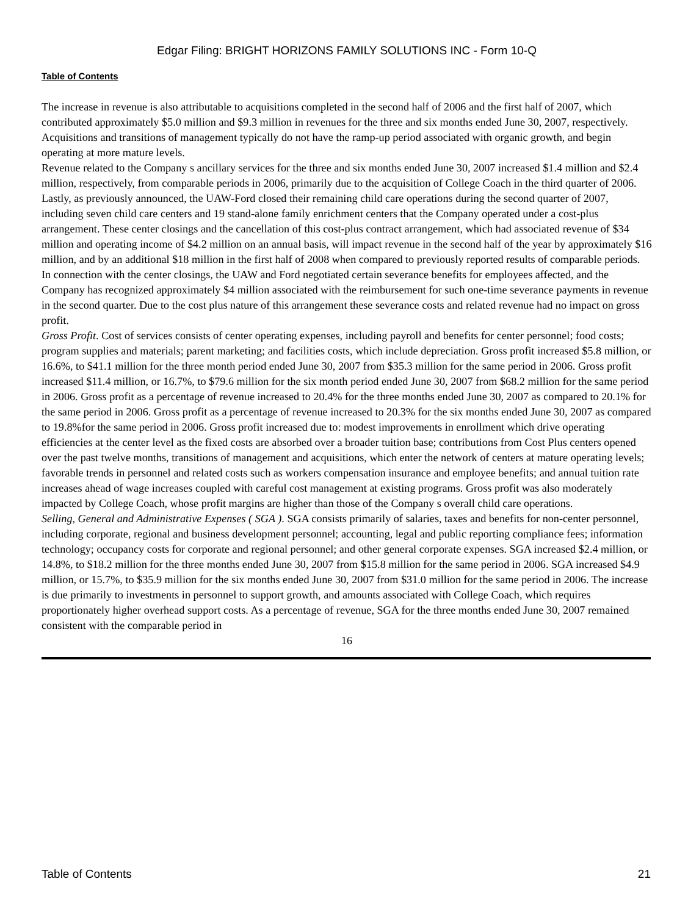Edgar Filing: BRIGHT HORIZONS FAMILY SOLUTIONS INC - Form 10-Q
Table of Contents
The increase in revenue is also attributable to acquisitions completed in the second half of 2006 and the first half of 2007, which contributed approximately $5.0 million and $9.3 million in revenues for the three and six months ended June 30, 2007, respectively. Acquisitions and transitions of management typically do not have the ramp-up period associated with organic growth, and begin operating at more mature levels.
Revenue related to the Company s ancillary services for the three and six months ended June 30, 2007 increased $1.4 million and $2.4 million, respectively, from comparable periods in 2006, primarily due to the acquisition of College Coach in the third quarter of 2006.
Lastly, as previously announced, the UAW-Ford closed their remaining child care operations during the second quarter of 2007, including seven child care centers and 19 stand-alone family enrichment centers that the Company operated under a cost-plus arrangement. These center closings and the cancellation of this cost-plus contract arrangement, which had associated revenue of $34 million and operating income of $4.2 million on an annual basis, will impact revenue in the second half of the year by approximately $16 million, and by an additional $18 million in the first half of 2008 when compared to previously reported results of comparable periods. In connection with the center closings, the UAW and Ford negotiated certain severance benefits for employees affected, and the Company has recognized approximately $4 million associated with the reimbursement for such one-time severance payments in revenue in the second quarter. Due to the cost plus nature of this arrangement these severance costs and related revenue had no impact on gross profit.
Gross Profit. Cost of services consists of center operating expenses, including payroll and benefits for center personnel; food costs; program supplies and materials; parent marketing; and facilities costs, which include depreciation. Gross profit increased $5.8 million, or 16.6%, to $41.1 million for the three month period ended June 30, 2007 from $35.3 million for the same period in 2006. Gross profit increased $11.4 million, or 16.7%, to $79.6 million for the six month period ended June 30, 2007 from $68.2 million for the same period in 2006. Gross profit as a percentage of revenue increased to 20.4% for the three months ended June 30, 2007 as compared to 20.1% for the same period in 2006. Gross profit as a percentage of revenue increased to 20.3% for the six months ended June 30, 2007 as compared to 19.8%for the same period in 2006. Gross profit increased due to: modest improvements in enrollment which drive operating efficiencies at the center level as the fixed costs are absorbed over a broader tuition base; contributions from Cost Plus centers opened over the past twelve months, transitions of management and acquisitions, which enter the network of centers at mature operating levels; favorable trends in personnel and related costs such as workers compensation insurance and employee benefits; and annual tuition rate increases ahead of wage increases coupled with careful cost management at existing programs. Gross profit was also moderately impacted by College Coach, whose profit margins are higher than those of the Company s overall child care operations.
Selling, General and Administrative Expenses ( SGA ). SGA consists primarily of salaries, taxes and benefits for non-center personnel, including corporate, regional and business development personnel; accounting, legal and public reporting compliance fees; information technology; occupancy costs for corporate and regional personnel; and other general corporate expenses. SGA increased $2.4 million, or 14.8%, to $18.2 million for the three months ended June 30, 2007 from $15.8 million for the same period in 2006. SGA increased $4.9 million, or 15.7%, to $35.9 million for the six months ended June 30, 2007 from $31.0 million for the same period in 2006. The increase is due primarily to investments in personnel to support growth, and amounts associated with College Coach, which requires proportionately higher overhead support costs. As a percentage of revenue, SGA for the three months ended June 30, 2007 remained consistent with the comparable period in
16
Table of Contents 21